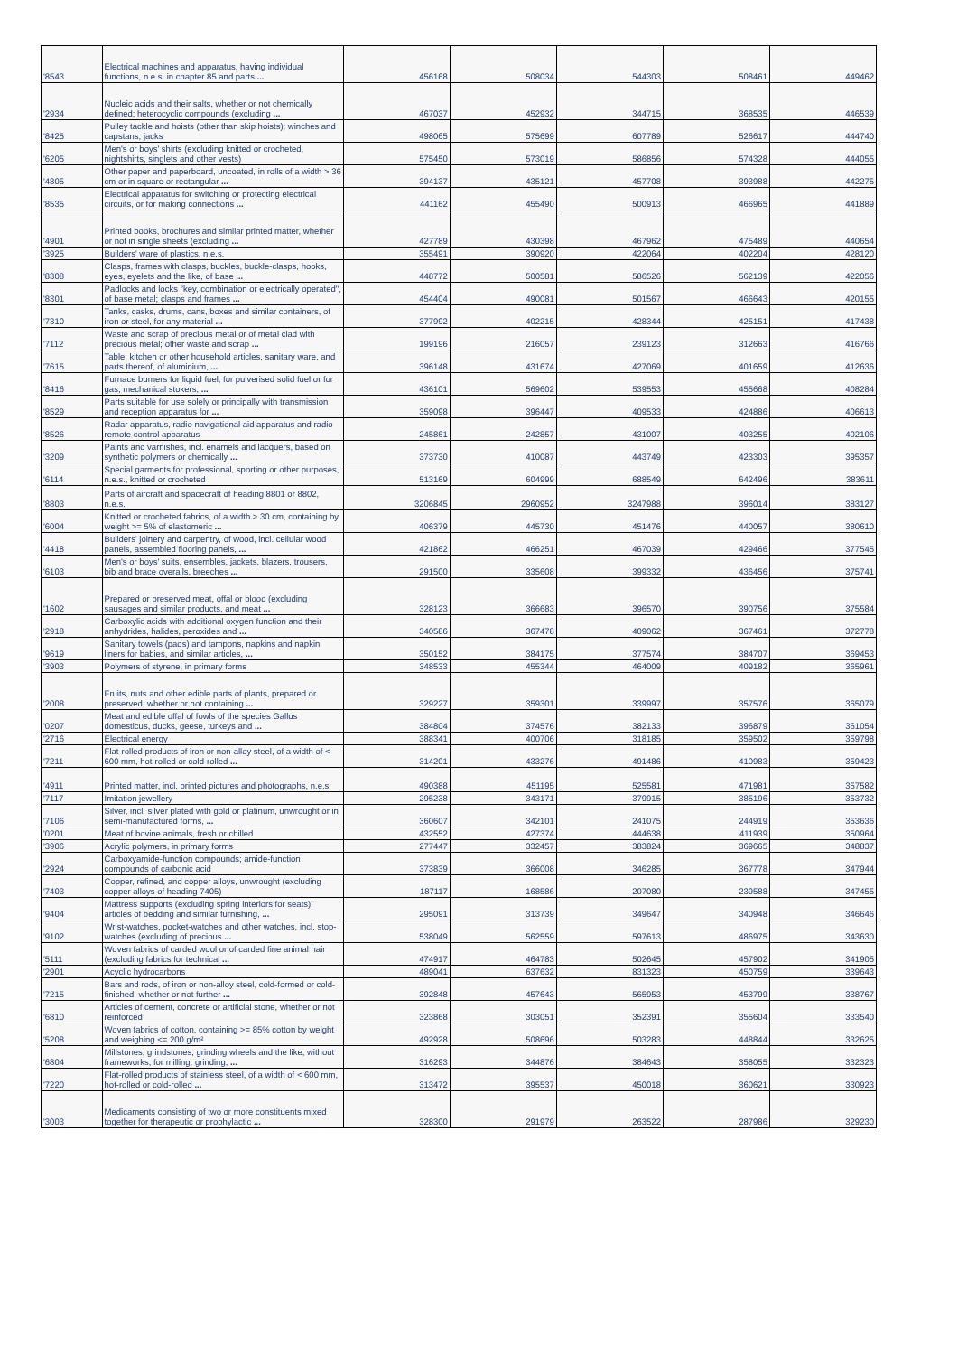| '8543 | Electrical machines and apparatus, having individual functions, n.e.s. in chapter 85 and parts ... | 456168 | 508034 | 544303 | 508461 | 449462 |
| '2934 | Nucleic acids and their salts, whether or not chemically defined; heterocyclic compounds (excluding ... | 467037 | 452932 | 344715 | 368535 | 446539 |
| '8425 | Pulley tackle and hoists (other than skip hoists); winches and capstans; jacks | 498065 | 575699 | 607789 | 526617 | 444740 |
| '6205 | Men's or boys' shirts (excluding knitted or crocheted, nightshirts, singlets and other vests) | 575450 | 573019 | 586856 | 574328 | 444055 |
| '4805 | Other paper and paperboard, uncoated, in rolls of a width > 36 cm or in square or rectangular ... | 394137 | 435121 | 457708 | 393988 | 442275 |
| '8535 | Electrical apparatus for switching or protecting electrical circuits, or for making connections ... | 441162 | 455490 | 500913 | 466965 | 441889 |
| '4901 | Printed books, brochures and similar printed matter, whether or not in single sheets (excluding ... | 427789 | 430398 | 467962 | 475489 | 440654 |
| '3925 | Builders' ware of plastics, n.e.s. | 355491 | 390920 | 422064 | 402204 | 428120 |
| '8308 | Clasps, frames with clasps, buckles, buckle-clasps, hooks, eyes, eyelets and the like, of base ... | 448772 | 500581 | 586526 | 562139 | 422056 |
| '8301 | Padlocks and locks "key, combination or electrically operated", of base metal; clasps and frames ... | 454404 | 490081 | 501567 | 466643 | 420155 |
| '7310 | Tanks, casks, drums, cans, boxes and similar containers, of iron or steel, for any material ... | 377992 | 402215 | 428344 | 425151 | 417438 |
| '7112 | Waste and scrap of precious metal or of metal clad with precious metal; other waste and scrap ... | 199196 | 216057 | 239123 | 312663 | 416766 |
| '7615 | Table, kitchen or other household articles, sanitary ware, and parts thereof, of aluminium, ... | 396148 | 431674 | 427069 | 401659 | 412636 |
| '8416 | Furnace burners for liquid fuel, for pulverised solid fuel or for gas; mechanical stokers, ... | 436101 | 569602 | 539553 | 455668 | 408284 |
| '8529 | Parts suitable for use solely or principally with transmission and reception apparatus for ... | 359098 | 396447 | 409533 | 424886 | 406613 |
| '8526 | Radar apparatus, radio navigational aid apparatus and radio remote control apparatus | 245861 | 242857 | 431007 | 403255 | 402106 |
| '3209 | Paints and varnishes, incl. enamels and lacquers, based on synthetic polymers or chemically ... | 373730 | 410087 | 443749 | 423303 | 395357 |
| '6114 | Special garments for professional, sporting or other purposes, n.e.s., knitted or crocheted | 513169 | 604999 | 688549 | 642496 | 383611 |
| '8803 | Parts of aircraft and spacecraft of heading 8801 or 8802, n.e.s. | 3206845 | 2960952 | 3247988 | 396014 | 383127 |
| '6004 | Knitted or crocheted fabrics, of a width > 30 cm, containing by weight >= 5% of elastomeric ... | 406379 | 445730 | 451476 | 440057 | 380610 |
| '4418 | Builders' joinery and carpentry, of wood, incl. cellular wood panels, assembled flooring panels, ... | 421862 | 466251 | 467039 | 429466 | 377545 |
| '6103 | Men's or boys' suits, ensembles, jackets, blazers, trousers, bib and brace overalls, breeches ... | 291500 | 335608 | 399332 | 436456 | 375741 |
| '1602 | Prepared or preserved meat, offal or blood (excluding sausages and similar products, and meat ... | 328123 | 366683 | 396570 | 390756 | 375584 |
| '2918 | Carboxylic acids with additional oxygen function and their anhydrides, halides, peroxides and ... | 340586 | 367478 | 409062 | 367461 | 372778 |
| '9619 | Sanitary towels (pads) and tampons, napkins and napkin liners for babies, and similar articles, ... | 350152 | 384175 | 377574 | 384707 | 369453 |
| '3903 | Polymers of styrene, in primary forms | 348533 | 455344 | 464009 | 409182 | 365961 |
| '2008 | Fruits, nuts and other edible parts of plants, prepared or preserved, whether or not containing ... | 329227 | 359301 | 339997 | 357576 | 365079 |
| '0207 | Meat and edible offal of fowls of the species Gallus domesticus, ducks, geese, turkeys and ... | 384804 | 374576 | 382133 | 396879 | 361054 |
| '2716 | Electrical energy | 388341 | 400706 | 318185 | 359502 | 359798 |
| '7211 | Flat-rolled products of iron or non-alloy steel, of a width of < 600 mm, hot-rolled or cold-rolled ... | 314201 | 433276 | 491486 | 410983 | 359423 |
| '4911 | Printed matter, incl. printed pictures and photographs, n.e.s. | 490388 | 451195 | 525581 | 471981 | 357582 |
| '7117 | Imitation jewellery | 295238 | 343171 | 379915 | 385196 | 353732 |
| '7106 | Silver, incl. silver plated with gold or platinum, unwrought or in semi-manufactured forms, ... | 360607 | 342101 | 241075 | 244919 | 353636 |
| '0201 | Meat of bovine animals, fresh or chilled | 432552 | 427374 | 444638 | 411939 | 350964 |
| '3906 | Acrylic polymers, in primary forms | 277447 | 332457 | 383824 | 369665 | 348837 |
| '2924 | Carboxyamide-function compounds; amide-function compounds of carbonic acid | 373839 | 366008 | 346285 | 367778 | 347944 |
| '7403 | Copper, refined, and copper alloys, unwrought (excluding copper alloys of heading 7405) | 187117 | 168586 | 207080 | 239588 | 347455 |
| '9404 | Mattress supports (excluding spring interiors for seats); articles of bedding and similar furnishing, ... | 295091 | 313739 | 349647 | 340948 | 346646 |
| '9102 | Wrist-watches, pocket-watches and other watches, incl. stop-watches (excluding of precious ... | 538049 | 562559 | 597613 | 486975 | 343630 |
| '5111 | Woven fabrics of carded wool or of carded fine animal hair (excluding fabrics for technical ... | 474917 | 464783 | 502645 | 457902 | 341905 |
| '2901 | Acyclic hydrocarbons | 489041 | 637632 | 831323 | 450759 | 339643 |
| '7215 | Bars and rods, of iron or non-alloy steel, cold-formed or cold-finished, whether or not further ... | 392848 | 457643 | 565953 | 453799 | 338767 |
| '6810 | Articles of cement, concrete or artificial stone, whether or not reinforced | 323868 | 303051 | 352391 | 355604 | 333540 |
| '5208 | Woven fabrics of cotton, containing >= 85% cotton by weight and weighing <= 200 g/m² | 492928 | 508696 | 503283 | 448844 | 332625 |
| '6804 | Millstones, grindstones, grinding wheels and the like, without frameworks, for milling, grinding, ... | 316293 | 344876 | 384643 | 358055 | 332323 |
| '7220 | Flat-rolled products of stainless steel, of a width of < 600 mm, hot-rolled or cold-rolled ... | 313472 | 395537 | 450018 | 360621 | 330923 |
| '3003 | Medicaments consisting of two or more constituents mixed together for therapeutic or prophylactic ... | 328300 | 291979 | 263522 | 287986 | 329230 |